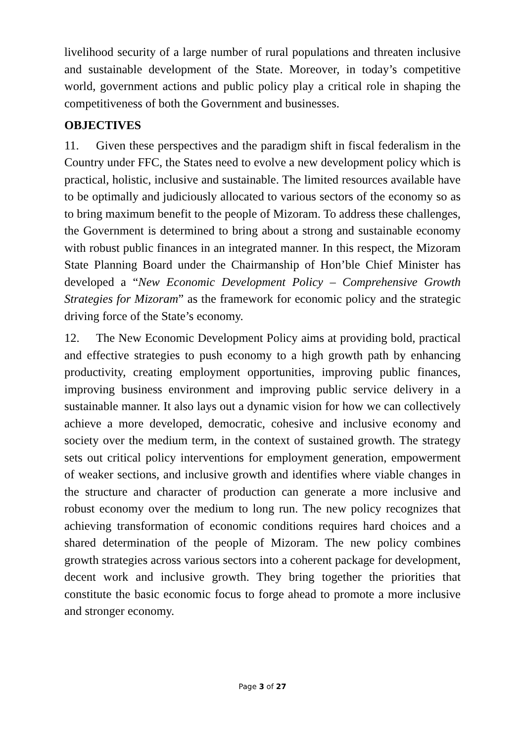livelihood security of a large number of rural populations and threaten inclusive and sustainable development of the State. Moreover, in today’s competitive world, government actions and public policy play a critical role in shaping the competitiveness of both the Government and businesses.
OBJECTIVES
11. Given these perspectives and the paradigm shift in fiscal federalism in the Country under FFC, the States need to evolve a new development policy which is practical, holistic, inclusive and sustainable. The limited resources available have to be optimally and judiciously allocated to various sectors of the economy so as to bring maximum benefit to the people of Mizoram. To address these challenges, the Government is determined to bring about a strong and sustainable economy with robust public finances in an integrated manner. In this respect, the Mizoram State Planning Board under the Chairmanship of Hon’ble Chief Minister has developed a “New Economic Development Policy – Comprehensive Growth Strategies for Mizoram” as the framework for economic policy and the strategic driving force of the State’s economy.
12. The New Economic Development Policy aims at providing bold, practical and effective strategies to push economy to a high growth path by enhancing productivity, creating employment opportunities, improving public finances, improving business environment and improving public service delivery in a sustainable manner. It also lays out a dynamic vision for how we can collectively achieve a more developed, democratic, cohesive and inclusive economy and society over the medium term, in the context of sustained growth. The strategy sets out critical policy interventions for employment generation, empowerment of weaker sections, and inclusive growth and identifies where viable changes in the structure and character of production can generate a more inclusive and robust economy over the medium to long run. The new policy recognizes that achieving transformation of economic conditions requires hard choices and a shared determination of the people of Mizoram. The new policy combines growth strategies across various sectors into a coherent package for development, decent work and inclusive growth. They bring together the priorities that constitute the basic economic focus to forge ahead to promote a more inclusive and stronger economy.
Page 3 of 27